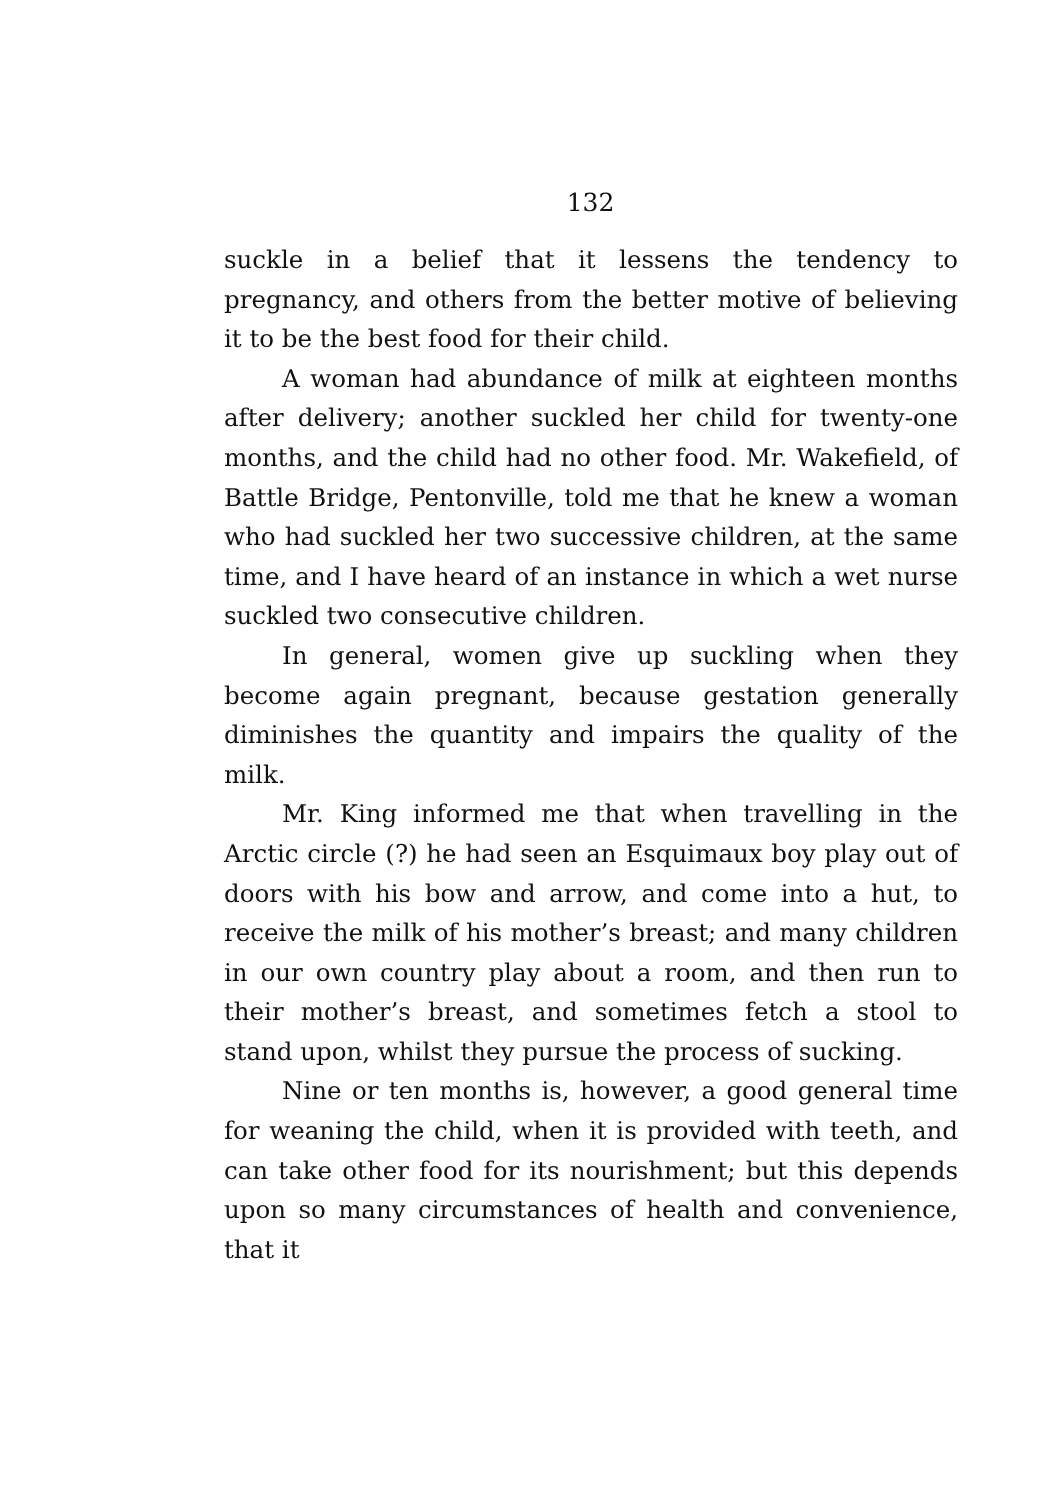132
suckle in a belief that it lessens the tendency to pregnancy, and others from the better motive of believing it to be the best food for their child.
A woman had abundance of milk at eighteen months after delivery; another suckled her child for twenty-one months, and the child had no other food. Mr. Wakefield, of Battle Bridge, Pentonville, told me that he knew a woman who had suckled her two successive children, at the same time, and I have heard of an instance in which a wet nurse suckled two consecutive children.
In general, women give up suckling when they become again pregnant, because gestation generally diminishes the quantity and impairs the quality of the milk.
Mr. King informed me that when travelling in the Arctic circle (?) he had seen an Esquimaux boy play out of doors with his bow and arrow, and come into a hut, to receive the milk of his mother’s breast; and many children in our own country play about a room, and then run to their mother’s breast, and sometimes fetch a stool to stand upon, whilst they pursue the process of sucking.
Nine or ten months is, however, a good general time for weaning the child, when it is provided with teeth, and can take other food for its nourishment; but this depends upon so many circumstances of health and convenience, that it